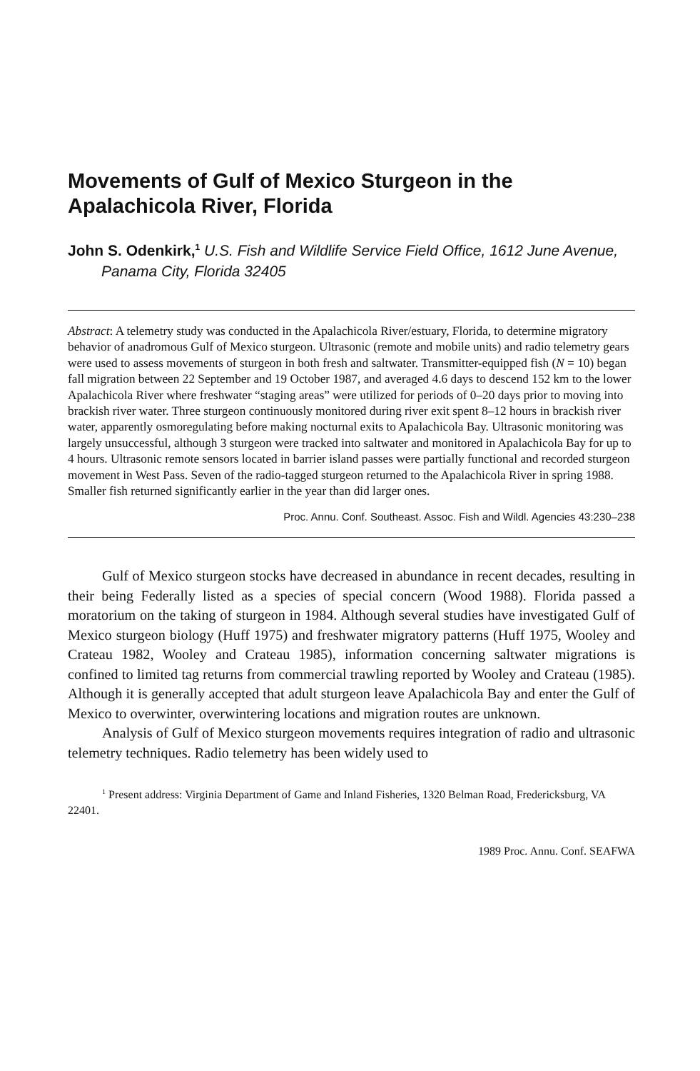Movements of Gulf of Mexico Sturgeon in the Apalachicola River, Florida
John S. Odenkirk,<sup>1</sup> U.S. Fish and Wildlife Service Field Office, 1612 June Avenue, Panama City, Florida 32405
Abstract: A telemetry study was conducted in the Apalachicola River/estuary, Florida, to determine migratory behavior of anadromous Gulf of Mexico sturgeon. Ultrasonic (remote and mobile units) and radio telemetry gears were used to assess movements of sturgeon in both fresh and saltwater. Transmitter-equipped fish (N = 10) began fall migration between 22 September and 19 October 1987, and averaged 4.6 days to descend 152 km to the lower Apalachicola River where freshwater “staging areas” were utilized for periods of 0–20 days prior to moving into brackish river water. Three sturgeon continuously monitored during river exit spent 8–12 hours in brackish river water, apparently osmoregulating before making nocturnal exits to Apalachicola Bay. Ultrasonic monitoring was largely unsuccessful, although 3 sturgeon were tracked into saltwater and monitored in Apalachicola Bay for up to 4 hours. Ultrasonic remote sensors located in barrier island passes were partially functional and recorded sturgeon movement in West Pass. Seven of the radio-tagged sturgeon returned to the Apalachicola River in spring 1988. Smaller fish returned significantly earlier in the year than did larger ones.
Proc. Annu. Conf. Southeast. Assoc. Fish and Wildl. Agencies 43:230–238
Gulf of Mexico sturgeon stocks have decreased in abundance in recent decades, resulting in their being Federally listed as a species of special concern (Wood 1988). Florida passed a moratorium on the taking of sturgeon in 1984. Although several studies have investigated Gulf of Mexico sturgeon biology (Huff 1975) and freshwater migratory patterns (Huff 1975, Wooley and Crateau 1982, Wooley and Crateau 1985), information concerning saltwater migrations is confined to limited tag returns from commercial trawling reported by Wooley and Crateau (1985). Although it is generally accepted that adult sturgeon leave Apalachicola Bay and enter the Gulf of Mexico to overwinter, overwintering locations and migration routes are unknown.
Analysis of Gulf of Mexico sturgeon movements requires integration of radio and ultrasonic telemetry techniques. Radio telemetry has been widely used to
<sup>1</sup> Present address: Virginia Department of Game and Inland Fisheries, 1320 Belman Road, Fredericksburg, VA 22401.
1989 Proc. Annu. Conf. SEAFWA